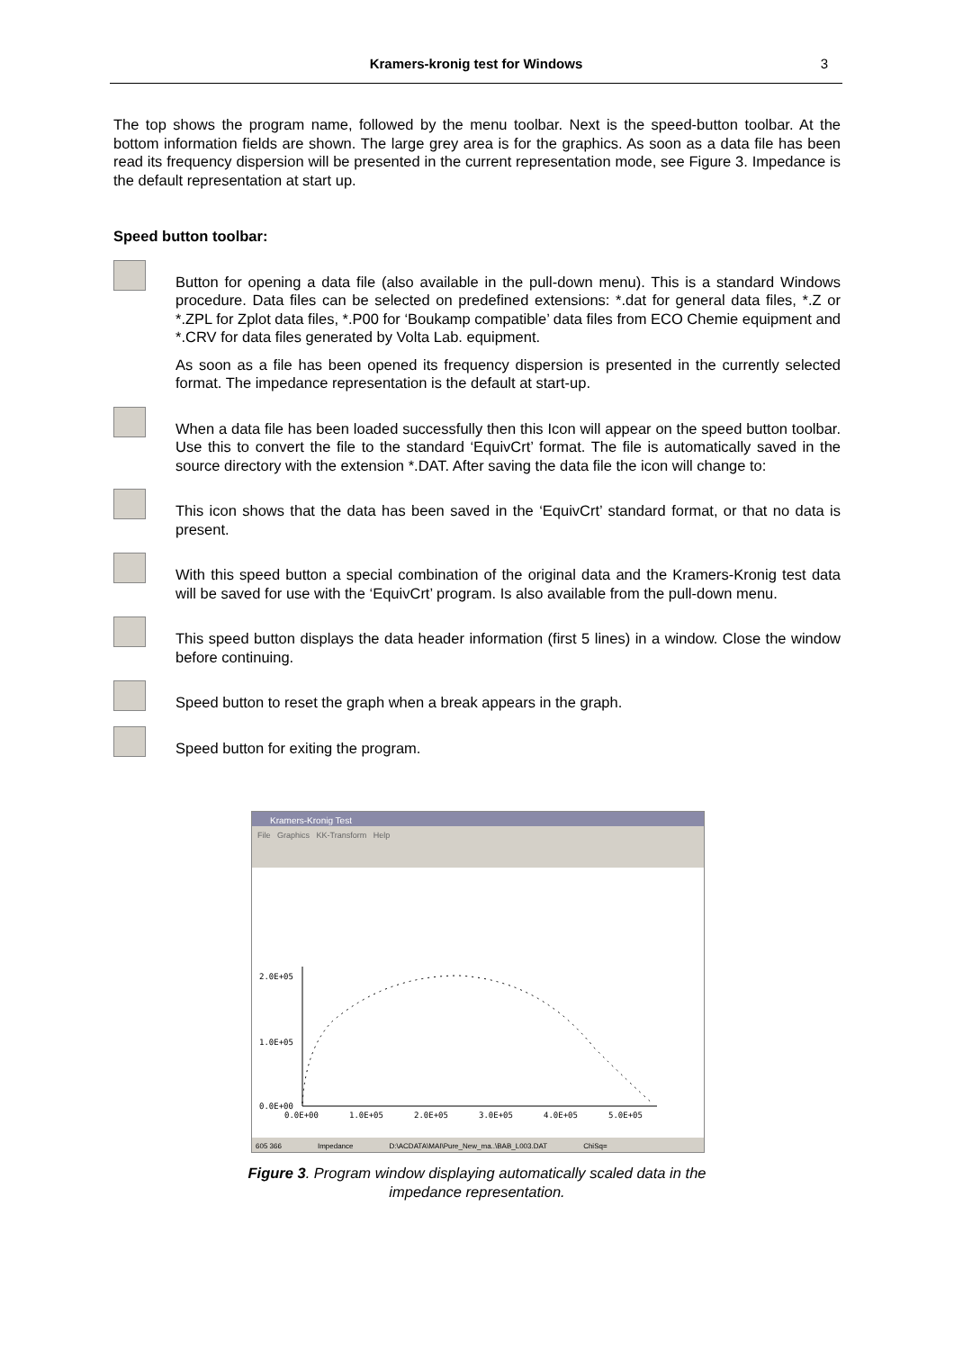Kramers-kronig test for Windows
3
The top shows the program name, followed by the menu toolbar. Next is the speed-button toolbar. At the bottom information fields are shown. The large grey area is for the graphics. As soon as a data file has been read its frequency dispersion will be presented in the current representation mode, see Figure 3. Impedance is the default representation at start up.
Speed button toolbar:
Button for opening a data file (also available in the pull-down menu). This is a standard Windows procedure. Data files can be selected on predefined extensions: *.dat for general data files, *.Z or *.ZPL for Zplot data files, *.P00 for ‘Boukamp compatible’ data files from ECO Chemie equipment and *.CRV for data files generated by Volta Lab. equipment.
As soon as a file has been opened its frequency dispersion is presented in the currently selected format. The impedance representation is the default at start-up.
When a data file has been loaded successfully then this Icon will appear on the speed button toolbar. Use this to convert the file to the standard ‘EquivCrt’ format. The file is automatically saved in the source directory with the extension *.DAT. After saving the data file the icon will change to:
This icon shows that the data has been saved in the ‘EquivCrt’ standard format, or that no data is present.
With this speed button a special combination of the original data and the Kramers-Kronig test data will be saved for use with the ‘EquivCrt’ program. Is also available from the pull-down menu.
This speed button displays the data header information (first 5 lines) in a window. Close the window before continuing.
Speed button to reset the graph when a break appears in the graph.
Speed button for exiting the program.
Kramers-Kronig Test
File Graphics KK-Transform Help
2.0E+05
1.0E+05
0.0E+00
0.0E+00
1.0E+05
2.0E+05
3.0E+05
4.0E+05
5.0E+05
605 366 Impedance D:\ACDATA\MAI\Pure_New_ma..\BAB_L003.DAT ChiSq=
Figure 3. Program window displaying automatically scaled data in the
impedance representation.